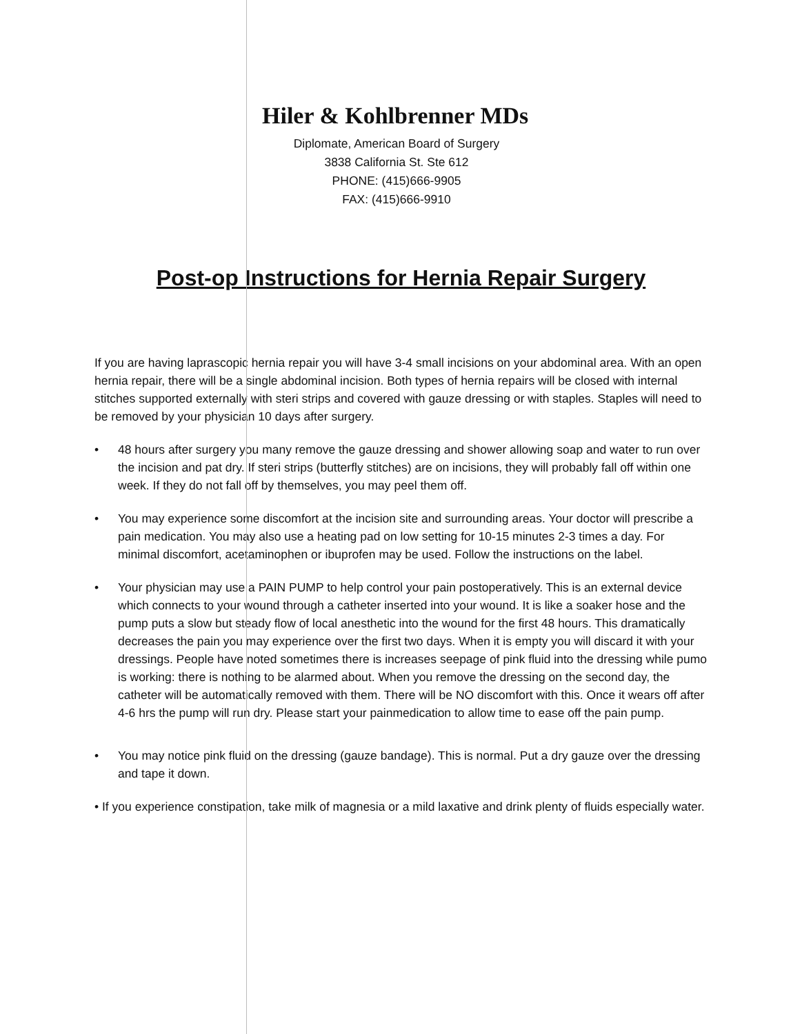Hiler & Kohlbrenner MDs
Diplomate, American Board of Surgery
3838 California St. Ste 612
PHONE: (415)666-9905
FAX: (415)666-9910
Post-op Instructions for Hernia Repair Surgery
If you are having laprascopic hernia repair you will have 3-4 small incisions on your abdominal area. With an open hernia repair, there will be a single abdominal incision. Both types of hernia repairs will be closed with internal stitches supported externally with steri strips and covered with gauze dressing or with staples. Staples will need to be removed by your physician 10 days after surgery.
• 48 hours after surgery you many remove the gauze dressing and shower allowing soap and water to run over the incision and pat dry. If steri strips (butterfly stitches) are on incisions, they will probably fall off within one week. If they do not fall off by themselves, you may peel them off.
• You may experience some discomfort at the incision site and surrounding areas. Your doctor will prescribe a pain medication. You may also use a heating pad on low setting for 10-15 minutes 2-3 times a day. For minimal discomfort, acetaminophen or ibuprofen may be used. Follow the instructions on the label.
• Your physician may use a PAIN PUMP to help control your pain postoperatively. This is an external device which connects to your wound through a catheter inserted into your wound. It is like a soaker hose and the pump puts a slow but steady flow of local anesthetic into the wound for the first 48 hours. This dramatically decreases the pain you may experience over the first two days. When it is empty you will discard it with your dressings. People have noted sometimes there is increases seepage of pink fluid into the dressing while pumo is working: there is nothing to be alarmed about. When you remove the dressing on the second day, the catheter will be automatically removed with them. There will be NO discomfort with this. Once it wears off after 4-6 hrs the pump will run dry. Please start your painmedication to allow time to ease off the pain pump.
• You may notice pink fluid on the dressing (gauze bandage). This is normal. Put a dry gauze over the dressing and tape it down.
• If you experience constipation, take milk of magnesia or a mild laxative and drink plenty of fluids especially water.